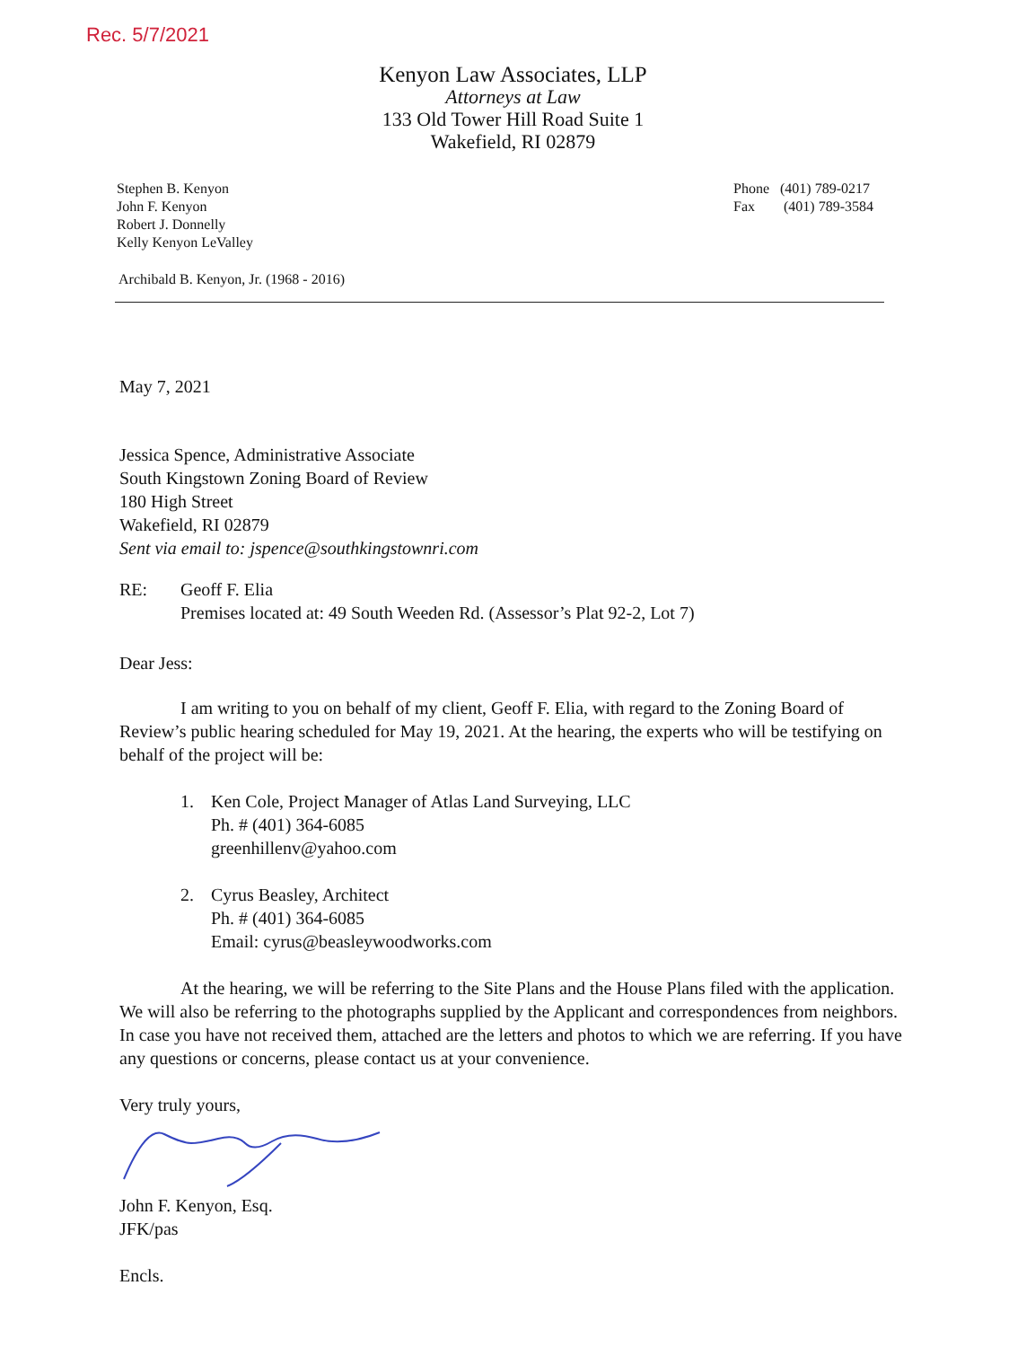Rec. 5/7/2021
Kenyon Law Associates, LLP
Attorneys at Law
133 Old Tower Hill Road Suite 1
Wakefield, RI 02879
Stephen B. Kenyon
John F. Kenyon
Robert J. Donnelly
Kelly Kenyon LeValley
Phone (401) 789-0217
Fax (401) 789-3584
Archibald B. Kenyon, Jr. (1968 - 2016)
May 7, 2021
Jessica Spence, Administrative Associate
South Kingstown Zoning Board of Review
180 High Street
Wakefield, RI 02879
Sent via email to: jspence@southkingstownri.com
RE: Geoff F. Elia
Premises located at: 49 South Weeden Rd. (Assessor’s Plat 92-2, Lot 7)
Dear Jess:
I am writing to you on behalf of my client, Geoff F. Elia, with regard to the Zoning Board of Review’s public hearing scheduled for May 19, 2021. At the hearing, the experts who will be testifying on behalf of the project will be:
1. Ken Cole, Project Manager of Atlas Land Surveying, LLC
Ph. # (401) 364-6085
greenhillenv@yahoo.com
2. Cyrus Beasley, Architect
Ph. # (401) 364-6085
Email: cyrus@beasleywoodworks.com
At the hearing, we will be referring to the Site Plans and the House Plans filed with the application. We will also be referring to the photographs supplied by the Applicant and correspondences from neighbors. In case you have not received them, attached are the letters and photos to which we are referring. If you have any questions or concerns, please contact us at your convenience.
Very truly yours,
John F. Kenyon, Esq.
JFK/pas
Encls.